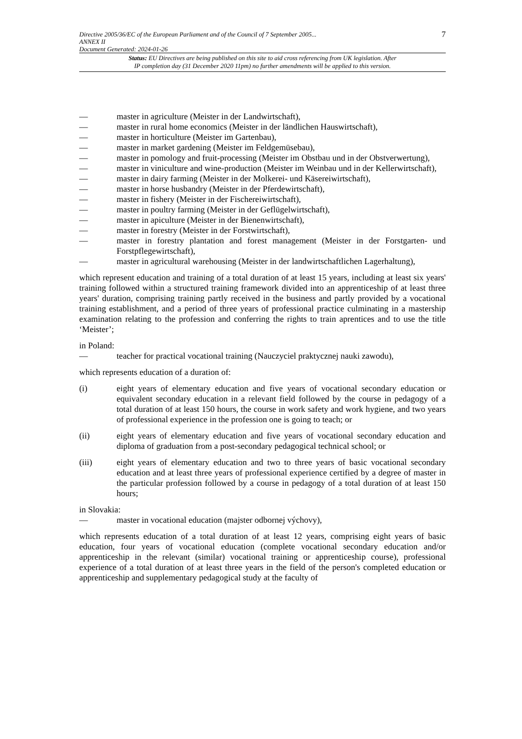Directive 2005/36/EC of the European Parliament and of the Council of 7 September 2005...
ANNEX II
Document Generated: 2024-01-26
7
Status: EU Directives are being published on this site to aid cross referencing from UK legislation. After
IP completion day (31 December 2020 11pm) no further amendments will be applied to this version.
— master in agriculture (Meister in der Landwirtschaft),
— master in rural home economics (Meister in der ländlichen Hauswirtschaft),
— master in horticulture (Meister im Gartenbau),
— master in market gardening (Meister im Feldgemüsebau),
— master in pomology and fruit-processing (Meister im Obstbau und in der Obstverwertung),
— master in viniculture and wine-production (Meister im Weinbau und in der Kellerwirtschaft),
— master in dairy farming (Meister in der Molkerei- und Käsereiwirtschaft),
— master in horse husbandry (Meister in der Pferdewirtschaft),
— master in fishery (Meister in der Fischereiwirtschaft),
— master in poultry farming (Meister in der Geflügelwirtschaft),
— master in apiculture (Meister in der Bienenwirtschaft),
— master in forestry (Meister in der Forstwirtschaft),
— master in forestry plantation and forest management (Meister in der Forstgarten- und Forstpflegewirtschaft),
— master in agricultural warehousing (Meister in der landwirtschaftlichen Lagerhaltung),
which represent education and training of a total duration of at least 15 years, including at least six years' training followed within a structured training framework divided into an apprenticeship of at least three years' duration, comprising training partly received in the business and partly provided by a vocational training establishment, and a period of three years of professional practice culminating in a mastership examination relating to the profession and conferring the rights to train aprentices and to use the title ‘Meister’;
in Poland:
— teacher for practical vocational training (Nauczyciel praktycznej nauki zawodu),
which represents education of a duration of:
(i) eight years of elementary education and five years of vocational secondary education or equivalent secondary education in a relevant field followed by the course in pedagogy of a total duration of at least 150 hours, the course in work safety and work hygiene, and two years of professional experience in the profession one is going to teach; or
(ii) eight years of elementary education and five years of vocational secondary education and diploma of graduation from a post-secondary pedagogical technical school; or
(iii) eight years of elementary education and two to three years of basic vocational secondary education and at least three years of professional experience certified by a degree of master in the particular profession followed by a course in pedagogy of a total duration of at least 150 hours;
in Slovakia:
— master in vocational education (majster odbornej výchovy),
which represents education of a total duration of at least 12 years, comprising eight years of basic education, four years of vocational education (complete vocational secondary education and/or apprenticeship in the relevant (similar) vocational training or apprenticeship course), professional experience of a total duration of at least three years in the field of the person's completed education or apprenticeship and supplementary pedagogical study at the faculty of